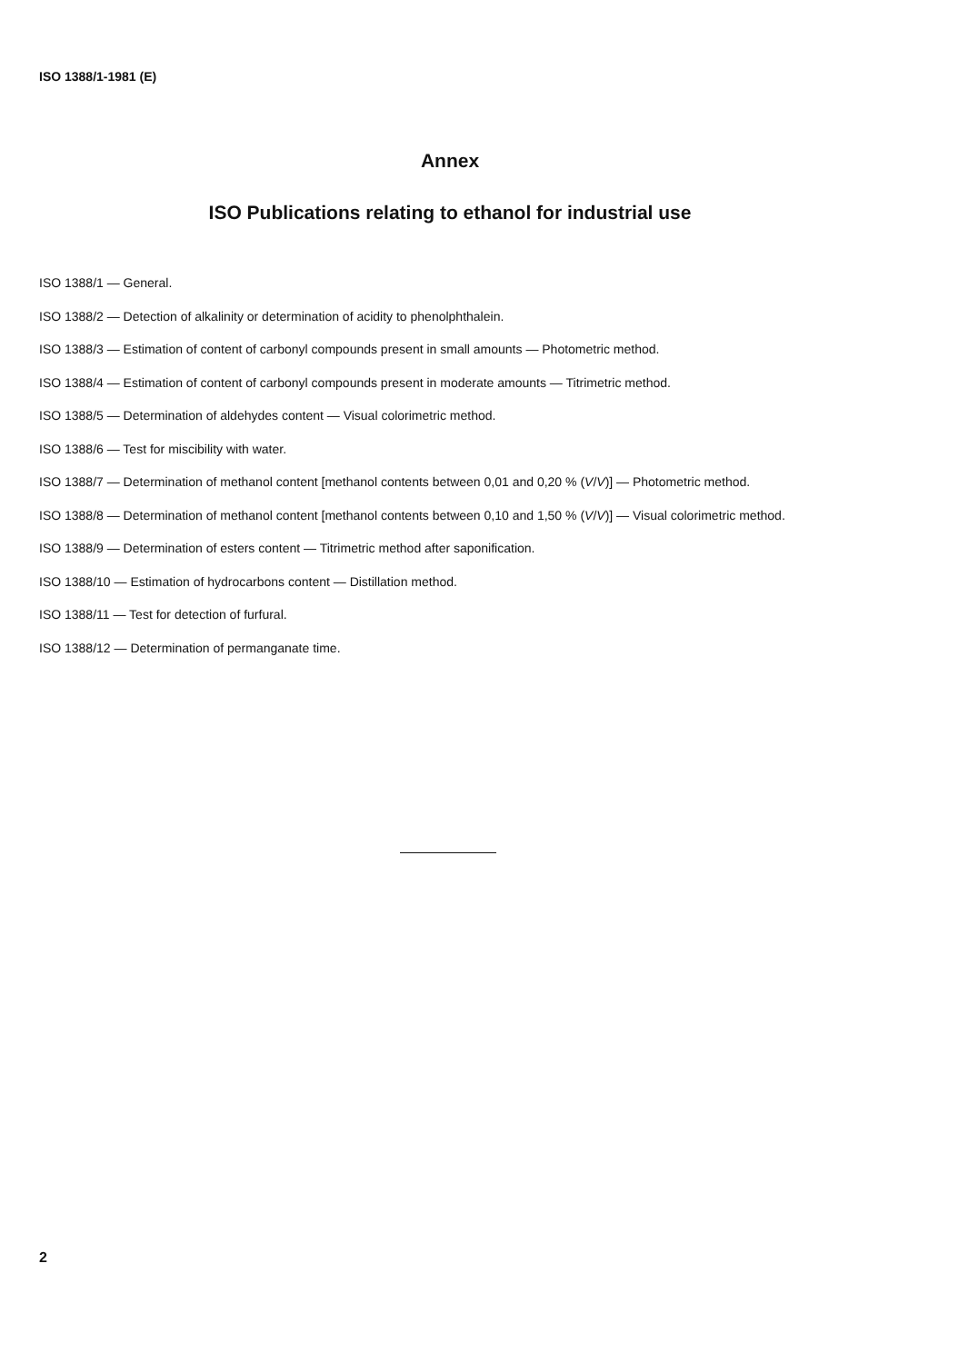ISO 1388/1-1981 (E)
Annex
ISO Publications relating to ethanol for industrial use
ISO 1388/1 — General.
ISO 1388/2 — Detection of alkalinity or determination of acidity to phenolphthalein.
ISO 1388/3 — Estimation of content of carbonyl compounds present in small amounts — Photometric method.
ISO 1388/4 — Estimation of content of carbonyl compounds present in moderate amounts — Titrimetric method.
ISO 1388/5 — Determination of aldehydes content — Visual colorimetric method.
ISO 1388/6 — Test for miscibility with water.
ISO 1388/7 — Determination of methanol content [methanol contents between 0,01 and 0,20 % (V/V)] — Photometric method.
ISO 1388/8 — Determination of methanol content [methanol contents between 0,10 and 1,50 % (V/V)] — Visual colorimetric method.
ISO 1388/9 — Determination of esters content — Titrimetric method after saponification.
ISO 1388/10 — Estimation of hydrocarbons content — Distillation method.
ISO 1388/11 — Test for detection of furfural.
ISO 1388/12 — Determination of permanganate time.
2